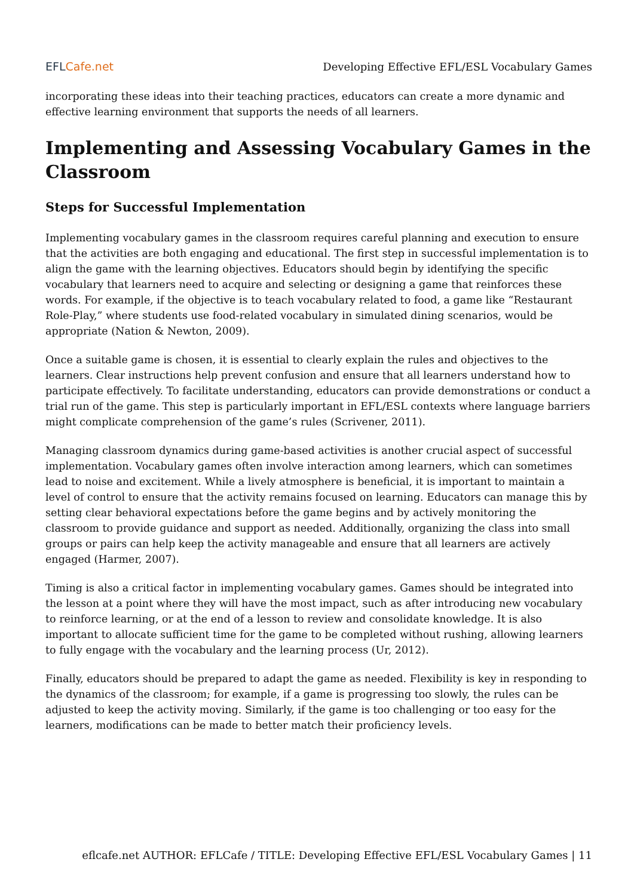EFLCafe.net
Developing Effective EFL/ESL Vocabulary Games
incorporating these ideas into their teaching practices, educators can create a more dynamic and effective learning environment that supports the needs of all learners.
Implementing and Assessing Vocabulary Games in the Classroom
Steps for Successful Implementation
Implementing vocabulary games in the classroom requires careful planning and execution to ensure that the activities are both engaging and educational. The first step in successful implementation is to align the game with the learning objectives. Educators should begin by identifying the specific vocabulary that learners need to acquire and selecting or designing a game that reinforces these words. For example, if the objective is to teach vocabulary related to food, a game like “Restaurant Role-Play,” where students use food-related vocabulary in simulated dining scenarios, would be appropriate (Nation & Newton, 2009).
Once a suitable game is chosen, it is essential to clearly explain the rules and objectives to the learners. Clear instructions help prevent confusion and ensure that all learners understand how to participate effectively. To facilitate understanding, educators can provide demonstrations or conduct a trial run of the game. This step is particularly important in EFL/ESL contexts where language barriers might complicate comprehension of the game’s rules (Scrivener, 2011).
Managing classroom dynamics during game-based activities is another crucial aspect of successful implementation. Vocabulary games often involve interaction among learners, which can sometimes lead to noise and excitement. While a lively atmosphere is beneficial, it is important to maintain a level of control to ensure that the activity remains focused on learning. Educators can manage this by setting clear behavioral expectations before the game begins and by actively monitoring the classroom to provide guidance and support as needed. Additionally, organizing the class into small groups or pairs can help keep the activity manageable and ensure that all learners are actively engaged (Harmer, 2007).
Timing is also a critical factor in implementing vocabulary games. Games should be integrated into the lesson at a point where they will have the most impact, such as after introducing new vocabulary to reinforce learning, or at the end of a lesson to review and consolidate knowledge. It is also important to allocate sufficient time for the game to be completed without rushing, allowing learners to fully engage with the vocabulary and the learning process (Ur, 2012).
Finally, educators should be prepared to adapt the game as needed. Flexibility is key in responding to the dynamics of the classroom; for example, if a game is progressing too slowly, the rules can be adjusted to keep the activity moving. Similarly, if the game is too challenging or too easy for the learners, modifications can be made to better match their proficiency levels.
eflcafe.net AUTHOR: EFLCafe / TITLE: Developing Effective EFL/ESL Vocabulary Games | 11